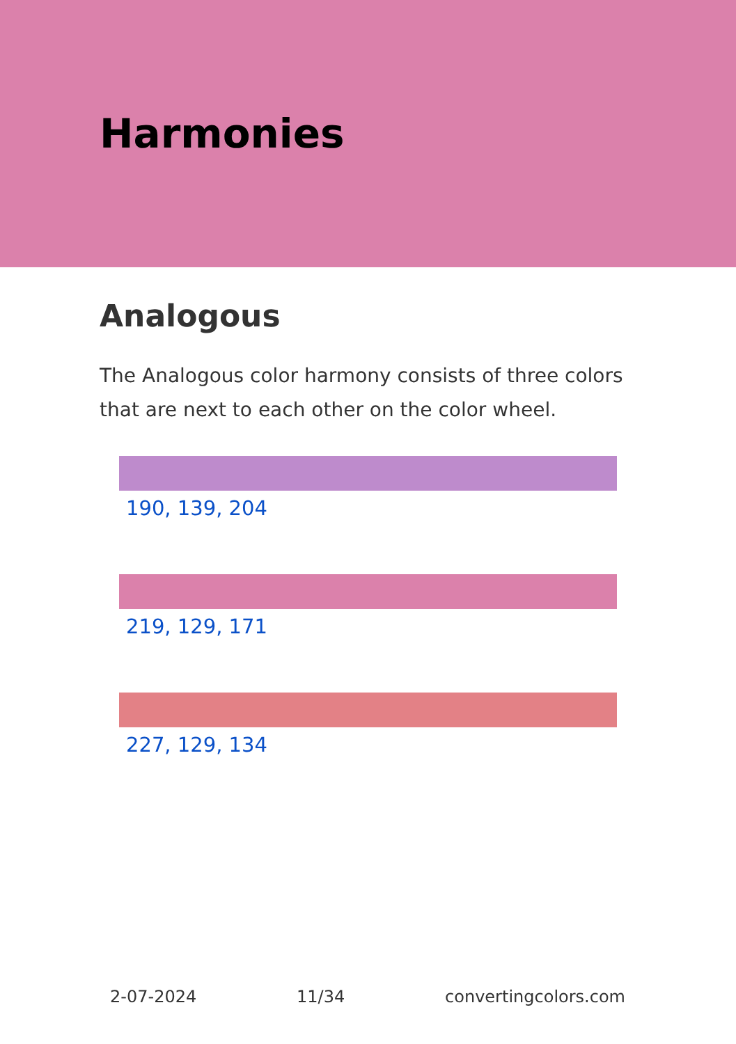Harmonies
Analogous
The Analogous color harmony consists of three colors that are next to each other on the color wheel.
190, 139, 204
219, 129, 171
227, 129, 134
2-07-2024 11/34 convertingcolors.com